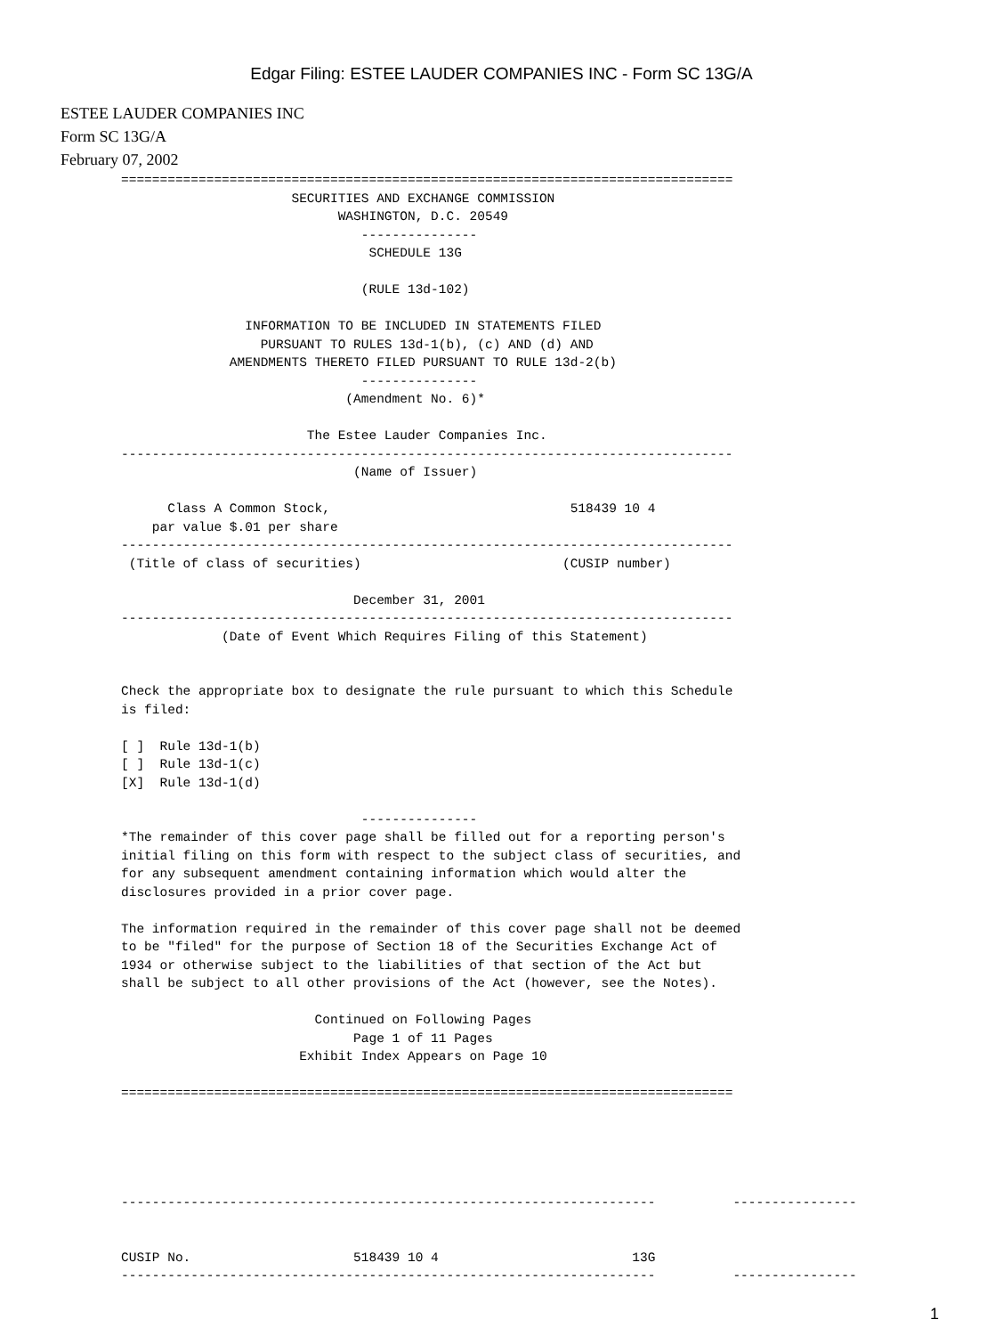Edgar Filing: ESTEE LAUDER COMPANIES INC - Form SC 13G/A
ESTEE LAUDER COMPANIES INC
Form SC 13G/A
February 07, 2002
===============================================================================
                      SECURITIES AND EXCHANGE COMMISSION
                            WASHINGTON, D.C. 20549
                               ---------------
                                SCHEDULE 13G

                               (RULE 13d-102)

                INFORMATION TO BE INCLUDED IN STATEMENTS FILED
                  PURSUANT TO RULES 13d-1(b), (c) AND (d) AND
              AMENDMENTS THERETO FILED PURSUANT TO RULE 13d-2(b)
                               ---------------
                             (Amendment No. 6)*

                        The Estee Lauder Companies Inc.
-------------------------------------------------------------------------------
                              (Name of Issuer)

      Class A Common Stock,                               518439 10 4
    par value $.01 per share
-------------------------------------------------------------------------------
 (Title of class of securities)                          (CUSIP number)

                              December 31, 2001
-------------------------------------------------------------------------------
             (Date of Event Which Requires Filing of this Statement)


Check the appropriate box to designate the rule pursuant to which this Schedule
is filed:

[ ]  Rule 13d-1(b)
[ ]  Rule 13d-1(c)
[X]  Rule 13d-1(d)

                               ---------------
*The remainder of this cover page shall be filled out for a reporting person's
initial filing on this form with respect to the subject class of securities, and
for any subsequent amendment containing information which would alter the
disclosures provided in a prior cover page.

The information required in the remainder of this cover page shall not be deemed
to be "filed" for the purpose of Section 18 of the Securities Exchange Act of
1934 or otherwise subject to the liabilities of that section of the Act but
shall be subject to all other provisions of the Act (however, see the Notes).

                         Continued on Following Pages
                              Page 1 of 11 Pages
                       Exhibit Index Appears on Page 10

===============================================================================





---------------------------------------------------------------------          ----------------


CUSIP No.                     518439 10 4                         13G
---------------------------------------------------------------------          ----------------
1